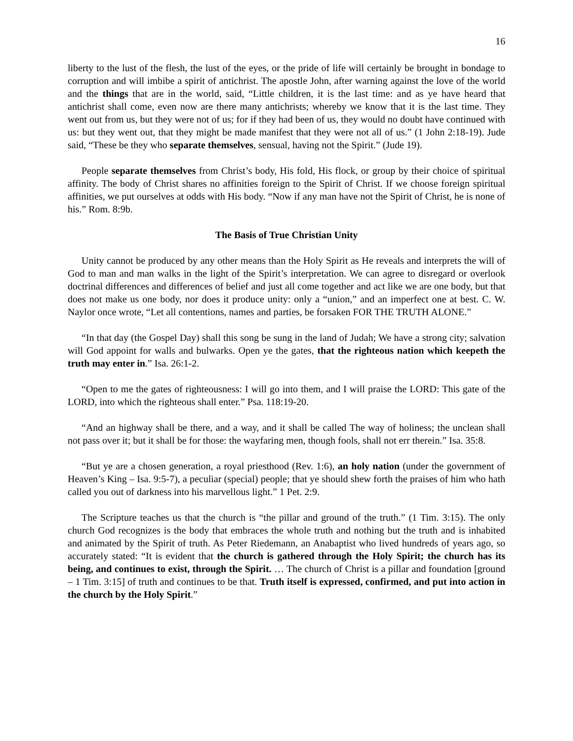16
liberty to the lust of the flesh, the lust of the eyes, or the pride of life will certainly be brought in bondage to corruption and will imbibe a spirit of antichrist. The apostle John, after warning against the love of the world and the things that are in the world, said, “Little children, it is the last time: and as ye have heard that antichrist shall come, even now are there many antichrists; whereby we know that it is the last time. They went out from us, but they were not of us; for if they had been of us, they would no doubt have continued with us: but they went out, that they might be made manifest that they were not all of us.” (1 John 2:18-19). Jude said, “These be they who separate themselves, sensual, having not the Spirit.” (Jude 19).
People separate themselves from Christ’s body, His fold, His flock, or group by their choice of spiritual affinity. The body of Christ shares no affinities foreign to the Spirit of Christ. If we choose foreign spiritual affinities, we put ourselves at odds with His body. “Now if any man have not the Spirit of Christ, he is none of his.” Rom. 8:9b.
The Basis of True Christian Unity
Unity cannot be produced by any other means than the Holy Spirit as He reveals and interprets the will of God to man and man walks in the light of the Spirit’s interpretation. We can agree to disregard or overlook doctrinal differences and differences of belief and just all come together and act like we are one body, but that does not make us one body, nor does it produce unity: only a “union,” and an imperfect one at best. C. W. Naylor once wrote, “Let all contentions, names and parties, be forsaken FOR THE TRUTH ALONE.”
“In that day (the Gospel Day) shall this song be sung in the land of Judah; We have a strong city; salvation will God appoint for walls and bulwarks. Open ye the gates, that the righteous nation which keepeth the truth may enter in.” Isa. 26:1-2.
“Open to me the gates of righteousness: I will go into them, and I will praise the LORD: This gate of the LORD, into which the righteous shall enter.” Psa. 118:19-20.
“And an highway shall be there, and a way, and it shall be called The way of holiness; the unclean shall not pass over it; but it shall be for those: the wayfaring men, though fools, shall not err therein.” Isa. 35:8.
“But ye are a chosen generation, a royal priesthood (Rev. 1:6), an holy nation (under the government of Heaven’s King – Isa. 9:5-7), a peculiar (special) people; that ye should shew forth the praises of him who hath called you out of darkness into his marvellous light.” 1 Pet. 2:9.
The Scripture teaches us that the church is “the pillar and ground of the truth.” (1 Tim. 3:15). The only church God recognizes is the body that embraces the whole truth and nothing but the truth and is inhabited and animated by the Spirit of truth. As Peter Riedemann, an Anabaptist who lived hundreds of years ago, so accurately stated: “It is evident that the church is gathered through the Holy Spirit; the church has its being, and continues to exist, through the Spirit. … The church of Christ is a pillar and foundation [ground – 1 Tim. 3:15] of truth and continues to be that. Truth itself is expressed, confirmed, and put into action in the church by the Holy Spirit.”